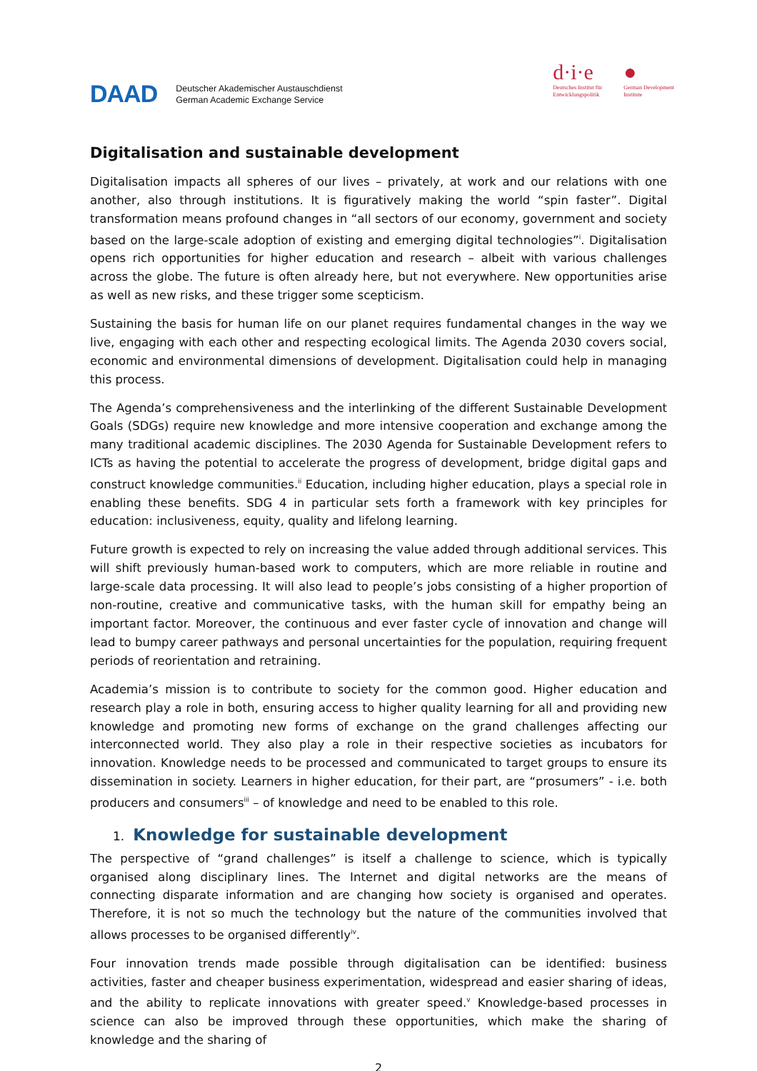DAAD Deutscher Akademischer Austauschdienst
German Academic Exchange Service
d·i·e
Deutsches Institut für
Entwicklungspolitik
●
German Development
Institute
Digitalisation and sustainable development
Digitalisation impacts all spheres of our lives – privately, at work and our relations with one another, also through institutions. It is figuratively making the world “spin faster”. Digital transformation means profound changes in “all sectors of our economy, government and society based on the large-scale adoption of existing and emerging digital technologies”<sup>i</sup>. Digitalisation opens rich opportunities for higher education and research – albeit with various challenges across the globe. The future is often already here, but not everywhere. New opportunities arise as well as new risks, and these trigger some scepticism.
Sustaining the basis for human life on our planet requires fundamental changes in the way we live, engaging with each other and respecting ecological limits. The Agenda 2030 covers social, economic and environmental dimensions of development. Digitalisation could help in managing this process.
The Agenda’s comprehensiveness and the interlinking of the different Sustainable Development Goals (SDGs) require new knowledge and more intensive cooperation and exchange among the many traditional academic disciplines. The 2030 Agenda for Sustainable Development refers to ICTs as having the potential to accelerate the progress of development, bridge digital gaps and construct knowledge communities.<sup>ii</sup> Education, including higher education, plays a special role in enabling these benefits. SDG 4 in particular sets forth a framework with key principles for education: inclusiveness, equity, quality and lifelong learning.
Future growth is expected to rely on increasing the value added through additional services. This will shift previously human-based work to computers, which are more reliable in routine and large-scale data processing. It will also lead to people’s jobs consisting of a higher proportion of non-routine, creative and communicative tasks, with the human skill for empathy being an important factor. Moreover, the continuous and ever faster cycle of innovation and change will lead to bumpy career pathways and personal uncertainties for the population, requiring frequent periods of reorientation and retraining.
Academia’s mission is to contribute to society for the common good. Higher education and research play a role in both, ensuring access to higher quality learning for all and providing new knowledge and promoting new forms of exchange on the grand challenges affecting our interconnected world. They also play a role in their respective societies as incubators for innovation. Knowledge needs to be processed and communicated to target groups to ensure its dissemination in society. Learners in higher education, for their part, are “prosumers” - i.e. both producers and consumers<sup>iii</sup> – of knowledge and need to be enabled to this role.
1. Knowledge for sustainable development
The perspective of “grand challenges” is itself a challenge to science, which is typically organised along disciplinary lines. The Internet and digital networks are the means of connecting disparate information and are changing how society is organised and operates. Therefore, it is not so much the technology but the nature of the communities involved that allows processes to be organised differently<sup>iv</sup>.
Four innovation trends made possible through digitalisation can be identified: business activities, faster and cheaper business experimentation, widespread and easier sharing of ideas, and the ability to replicate innovations with greater speed.<sup>v</sup> Knowledge-based processes in science can also be improved through these opportunities, which make the sharing of knowledge and the sharing of
2